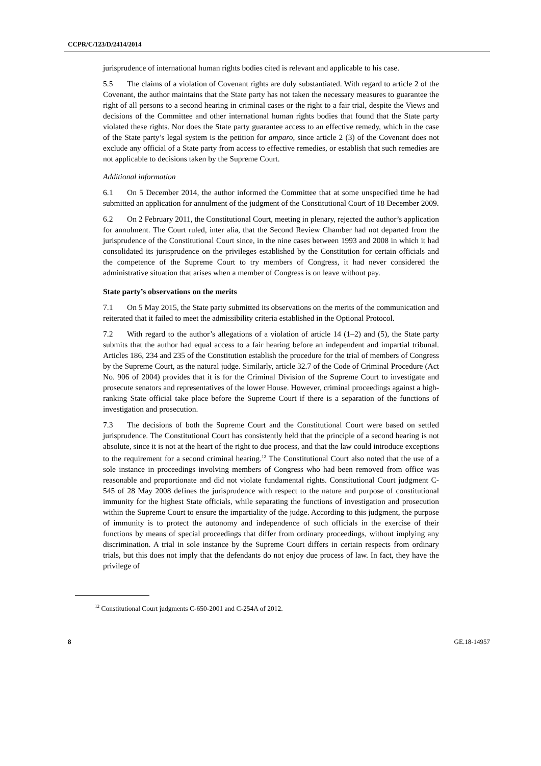CCPR/C/123/D/2414/2014
jurisprudence of international human rights bodies cited is relevant and applicable to his case.
5.5 The claims of a violation of Covenant rights are duly substantiated. With regard to article 2 of the Covenant, the author maintains that the State party has not taken the necessary measures to guarantee the right of all persons to a second hearing in criminal cases or the right to a fair trial, despite the Views and decisions of the Committee and other international human rights bodies that found that the State party violated these rights. Nor does the State party guarantee access to an effective remedy, which in the case of the State party’s legal system is the petition for amparo, since article 2 (3) of the Covenant does not exclude any official of a State party from access to effective remedies, or establish that such remedies are not applicable to decisions taken by the Supreme Court.
Additional information
6.1 On 5 December 2014, the author informed the Committee that at some unspecified time he had submitted an application for annulment of the judgment of the Constitutional Court of 18 December 2009.
6.2 On 2 February 2011, the Constitutional Court, meeting in plenary, rejected the author’s application for annulment. The Court ruled, inter alia, that the Second Review Chamber had not departed from the jurisprudence of the Constitutional Court since, in the nine cases between 1993 and 2008 in which it had consolidated its jurisprudence on the privileges established by the Constitution for certain officials and the competence of the Supreme Court to try members of Congress, it had never considered the administrative situation that arises when a member of Congress is on leave without pay.
State party’s observations on the merits
7.1 On 5 May 2015, the State party submitted its observations on the merits of the communication and reiterated that it failed to meet the admissibility criteria established in the Optional Protocol.
7.2 With regard to the author’s allegations of a violation of article 14 (1–2) and (5), the State party submits that the author had equal access to a fair hearing before an independent and impartial tribunal. Articles 186, 234 and 235 of the Constitution establish the procedure for the trial of members of Congress by the Supreme Court, as the natural judge. Similarly, article 32.7 of the Code of Criminal Procedure (Act No. 906 of 2004) provides that it is for the Criminal Division of the Supreme Court to investigate and prosecute senators and representatives of the lower House. However, criminal proceedings against a high-ranking State official take place before the Supreme Court if there is a separation of the functions of investigation and prosecution.
7.3 The decisions of both the Supreme Court and the Constitutional Court were based on settled jurisprudence. The Constitutional Court has consistently held that the principle of a second hearing is not absolute, since it is not at the heart of the right to due process, and that the law could introduce exceptions to the requirement for a second criminal hearing.<sup>12</sup> The Constitutional Court also noted that the use of a sole instance in proceedings involving members of Congress who had been removed from office was reasonable and proportionate and did not violate fundamental rights. Constitutional Court judgment C-545 of 28 May 2008 defines the jurisprudence with respect to the nature and purpose of constitutional immunity for the highest State officials, while separating the functions of investigation and prosecution within the Supreme Court to ensure the impartiality of the judge. According to this judgment, the purpose of immunity is to protect the autonomy and independence of such officials in the exercise of their functions by means of special proceedings that differ from ordinary proceedings, without implying any discrimination. A trial in sole instance by the Supreme Court differs in certain respects from ordinary trials, but this does not imply that the defendants do not enjoy due process of law. In fact, they have the privilege of
<sup>12</sup> Constitutional Court judgments C-650-2001 and C-254A of 2012.
8 GE.18-14957